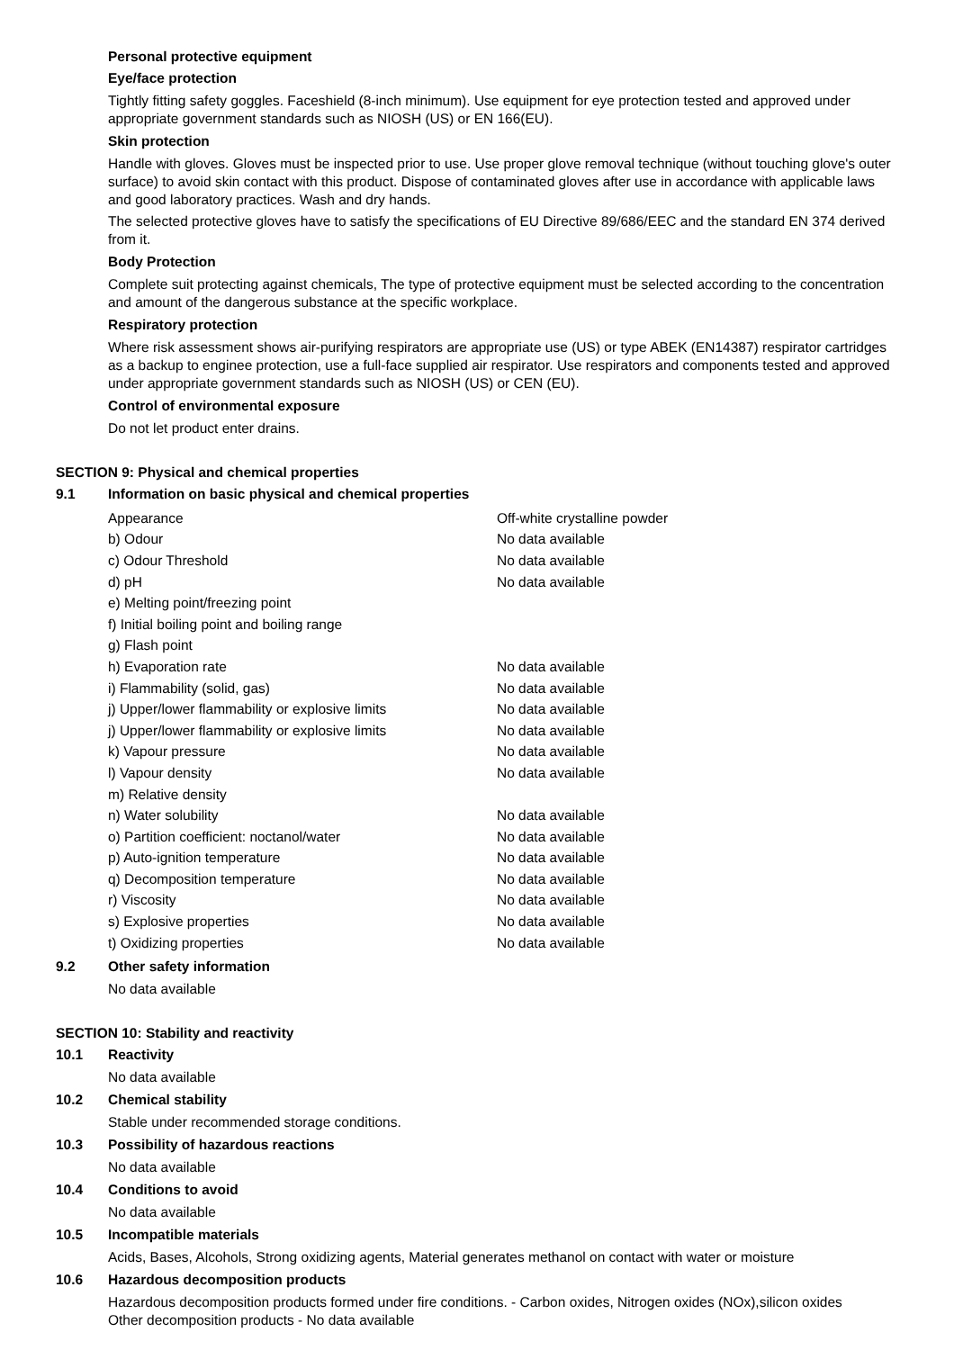Personal protective equipment
Eye/face protection
Tightly fitting safety goggles. Faceshield (8-inch minimum). Use equipment for eye protection tested and approved under appropriate government standards such as NIOSH (US) or EN 166(EU).
Skin protection
Handle with gloves. Gloves must be inspected prior to use. Use proper glove removal technique (without touching glove's outer surface) to avoid skin contact with this product. Dispose of contaminated gloves after use in accordance with applicable laws and good laboratory practices. Wash and dry hands.
The selected protective gloves have to satisfy the specifications of EU Directive 89/686/EEC and the standard EN 374 derived from it.
Body Protection
Complete suit protecting against chemicals, The type of protective equipment must be selected according to the concentration and amount of the dangerous substance at the specific workplace.
Respiratory protection
Where risk assessment shows air-purifying respirators are appropriate use (US) or type ABEK (EN14387) respirator cartridges as a backup to enginee protection, use a full-face supplied air respirator. Use respirators and components tested and approved under appropriate government standards such as NIOSH (US) or CEN (EU).
Control of environmental exposure
Do not let product enter drains.
SECTION 9: Physical and chemical properties
9.1 Information on basic physical and chemical properties
| Appearance | Off-white crystalline powder |
| b) Odour | No data available |
| c) Odour Threshold | No data available |
| d) pH | No data available |
| e) Melting point/freezing point | |
| f) Initial boiling point and boiling range | |
| g) Flash point | |
| h) Evaporation rate | No data available |
| i) Flammability (solid, gas) | No data available |
| j) Upper/lower flammability or explosive limits | No data available |
| j) Upper/lower flammability or explosive limits | No data available |
| k) Vapour pressure | No data available |
| l) Vapour density | No data available |
| m) Relative density | |
| n) Water solubility | No data available |
| o) Partition coefficient: noctanol/water | No data available |
| p) Auto-ignition temperature | No data available |
| q) Decomposition temperature | No data available |
| r) Viscosity | No data available |
| s) Explosive properties | No data available |
| t) Oxidizing properties | No data available |
9.2 Other safety information
No data available
SECTION 10: Stability and reactivity
10.1 Reactivity
No data available
10.2 Chemical stability
Stable under recommended storage conditions.
10.3 Possibility of hazardous reactions
No data available
10.4 Conditions to avoid
No data available
10.5 Incompatible materials
Acids, Bases, Alcohols, Strong oxidizing agents, Material generates methanol on contact with water or moisture
10.6 Hazardous decomposition products
Hazardous decomposition products formed under fire conditions. - Carbon oxides, Nitrogen oxides (NOx),silicon oxides
Other decomposition products - No data available